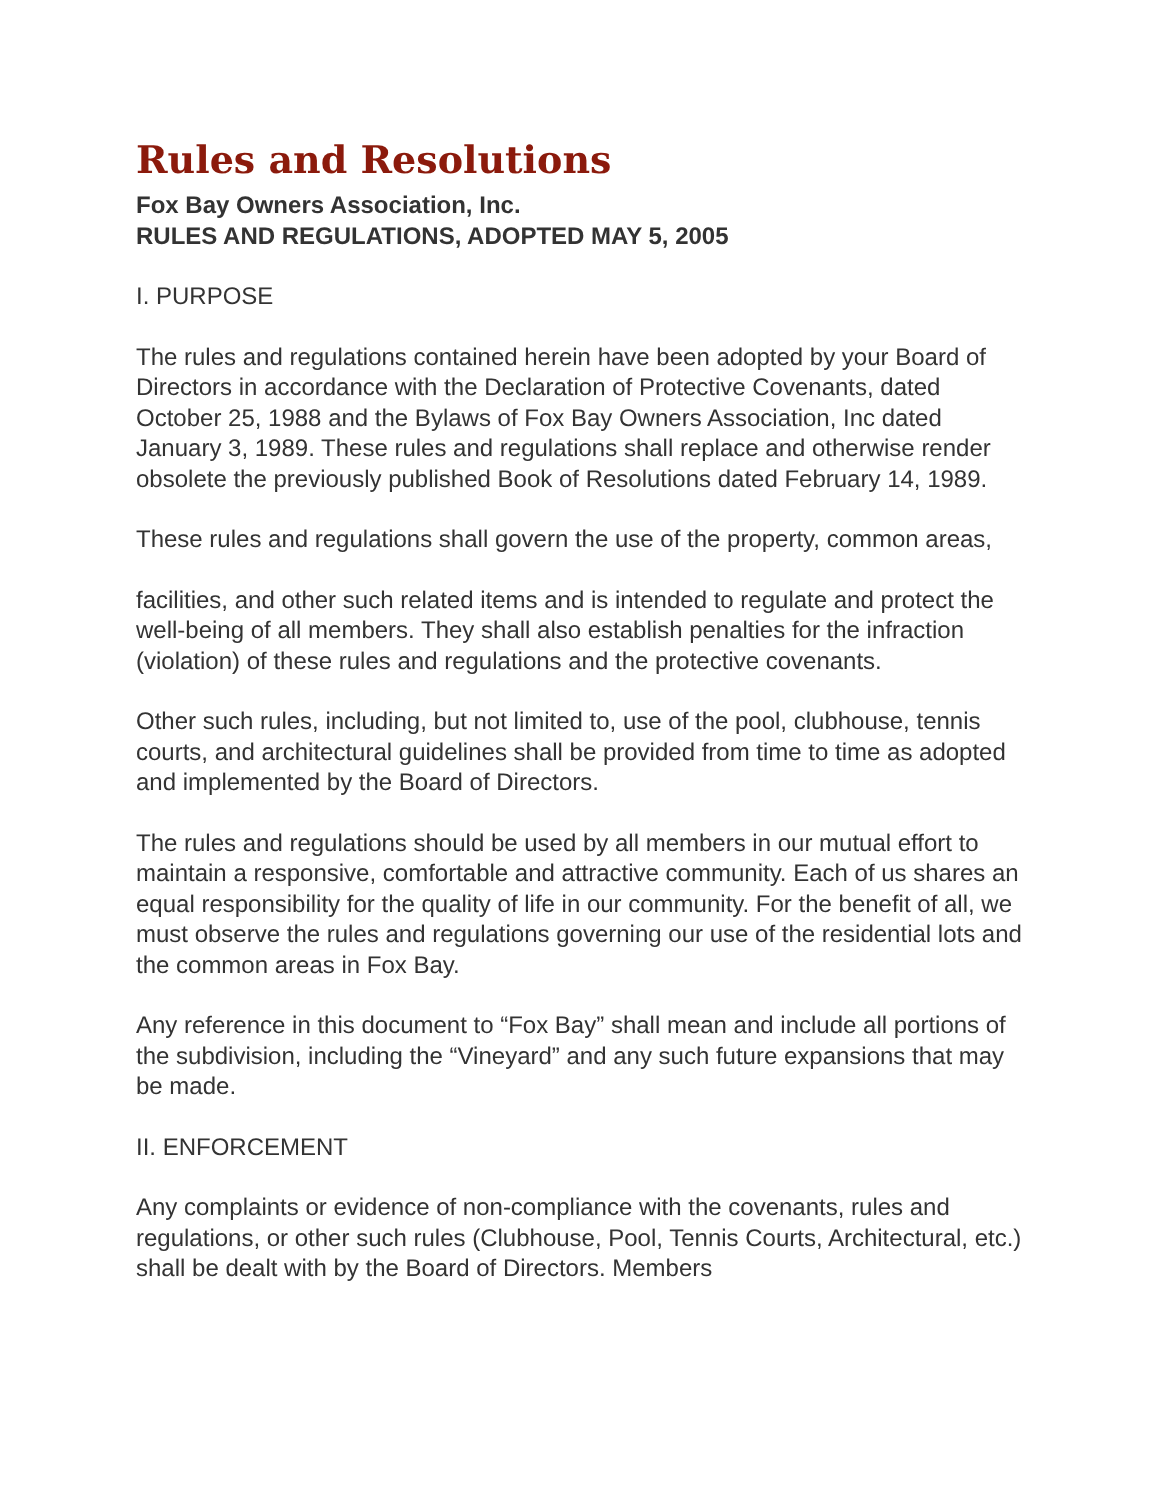Rules and Resolutions
Fox Bay Owners Association, Inc.
RULES AND REGULATIONS, ADOPTED MAY 5, 2005
I. PURPOSE
The rules and regulations contained herein have been adopted by your Board of Directors in accordance with the Declaration of Protective Covenants, dated October 25, 1988 and the Bylaws of Fox Bay Owners Association, Inc dated January 3, 1989. These rules and regulations shall replace and otherwise render obsolete the previously published Book of Resolutions dated February 14, 1989.
These rules and regulations shall govern the use of the property, common areas,
facilities, and other such related items and is intended to regulate and protect the well-being of all members. They shall also establish penalties for the infraction (violation) of these rules and regulations and the protective covenants.
Other such rules, including, but not limited to, use of the pool, clubhouse, tennis courts, and architectural guidelines shall be provided from time to time as adopted and implemented by the Board of Directors.
The rules and regulations should be used by all members in our mutual effort to maintain a responsive, comfortable and attractive community. Each of us shares an equal responsibility for the quality of life in our community. For the benefit of all, we must observe the rules and regulations governing our use of the residential lots and the common areas in Fox Bay.
Any reference in this document to “Fox Bay” shall mean and include all portions of the subdivision, including the “Vineyard” and any such future expansions that may be made.
II. ENFORCEMENT
Any complaints or evidence of non-compliance with the covenants, rules and regulations, or other such rules (Clubhouse, Pool, Tennis Courts, Architectural, etc.) shall be dealt with by the Board of Directors. Members